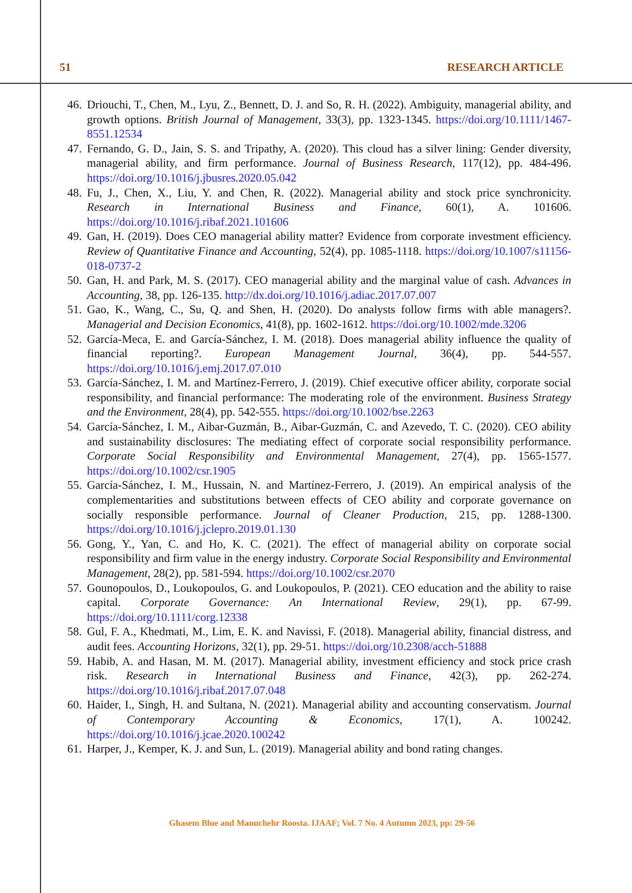51 RESEARCH ARTICLE
46. Driouchi, T., Chen, M., Lyu, Z., Bennett, D. J. and So, R. H. (2022). Ambiguity, managerial ability, and growth options. British Journal of Management, 33(3), pp. 1323-1345. https://doi.org/10.1111/1467-8551.12534
47. Fernando, G. D., Jain, S. S. and Tripathy, A. (2020). This cloud has a silver lining: Gender diversity, managerial ability, and firm performance. Journal of Business Research, 117(12), pp. 484-496. https://doi.org/10.1016/j.jbusres.2020.05.042
48. Fu, J., Chen, X., Liu, Y. and Chen, R. (2022). Managerial ability and stock price synchronicity. Research in International Business and Finance, 60(1), A. 101606. https://doi.org/10.1016/j.ribaf.2021.101606
49. Gan, H. (2019). Does CEO managerial ability matter? Evidence from corporate investment efficiency. Review of Quantitative Finance and Accounting, 52(4), pp. 1085-1118. https://doi.org/10.1007/s11156-018-0737-2
50. Gan, H. and Park, M. S. (2017). CEO managerial ability and the marginal value of cash. Advances in Accounting, 38, pp. 126-135. http://dx.doi.org/10.1016/j.adiac.2017.07.007
51. Gao, K., Wang, C., Su, Q. and Shen, H. (2020). Do analysts follow firms with able managers?. Managerial and Decision Economics, 41(8), pp. 1602-1612. https://doi.org/10.1002/mde.3206
52. García-Meca, E. and García-Sánchez, I. M. (2018). Does managerial ability influence the quality of financial reporting?. European Management Journal, 36(4), pp. 544-557. https://doi.org/10.1016/j.emj.2017.07.010
53. García-Sánchez, I. M. and Martínez-Ferrero, J. (2019). Chief executive officer ability, corporate social responsibility, and financial performance: The moderating role of the environment. Business Strategy and the Environment, 28(4), pp. 542-555. https://doi.org/10.1002/bse.2263
54. García-Sánchez, I. M., Aibar-Guzmán, B., Aibar-Guzmán, C. and Azevedo, T. C. (2020). CEO ability and sustainability disclosures: The mediating effect of corporate social responsibility performance. Corporate Social Responsibility and Environmental Management, 27(4), pp. 1565-1577. https://doi.org/10.1002/csr.1905
55. García-Sánchez, I. M., Hussain, N. and Martínez-Ferrero, J. (2019). An empirical analysis of the complementarities and substitutions between effects of CEO ability and corporate governance on socially responsible performance. Journal of Cleaner Production, 215, pp. 1288-1300. https://doi.org/10.1016/j.jclepro.2019.01.130
56. Gong, Y., Yan, C. and Ho, K. C. (2021). The effect of managerial ability on corporate social responsibility and firm value in the energy industry. Corporate Social Responsibility and Environmental Management, 28(2), pp. 581-594. https://doi.org/10.1002/csr.2070
57. Gounopoulos, D., Loukopoulos, G. and Loukopoulos, P. (2021). CEO education and the ability to raise capital. Corporate Governance: An International Review, 29(1), pp. 67-99. https://doi.org/10.1111/corg.12338
58. Gul, F. A., Khedmati, M., Lim, E. K. and Navissi, F. (2018). Managerial ability, financial distress, and audit fees. Accounting Horizons, 32(1), pp. 29-51. https://doi.org/10.2308/acch-51888
59. Habib, A. and Hasan, M. M. (2017). Managerial ability, investment efficiency and stock price crash risk. Research in International Business and Finance, 42(3), pp. 262-274. https://doi.org/10.1016/j.ribaf.2017.07.048
60. Haider, I., Singh, H. and Sultana, N. (2021). Managerial ability and accounting conservatism. Journal of Contemporary Accounting & Economics, 17(1), A. 100242. https://doi.org/10.1016/j.jcae.2020.100242
61. Harper, J., Kemper, K. J. and Sun, L. (2019). Managerial ability and bond rating changes.
Ghasem Blue and Manuchehr Roosta. IJAAF; Vol. 7 No. 4 Autumn 2023, pp: 29-56